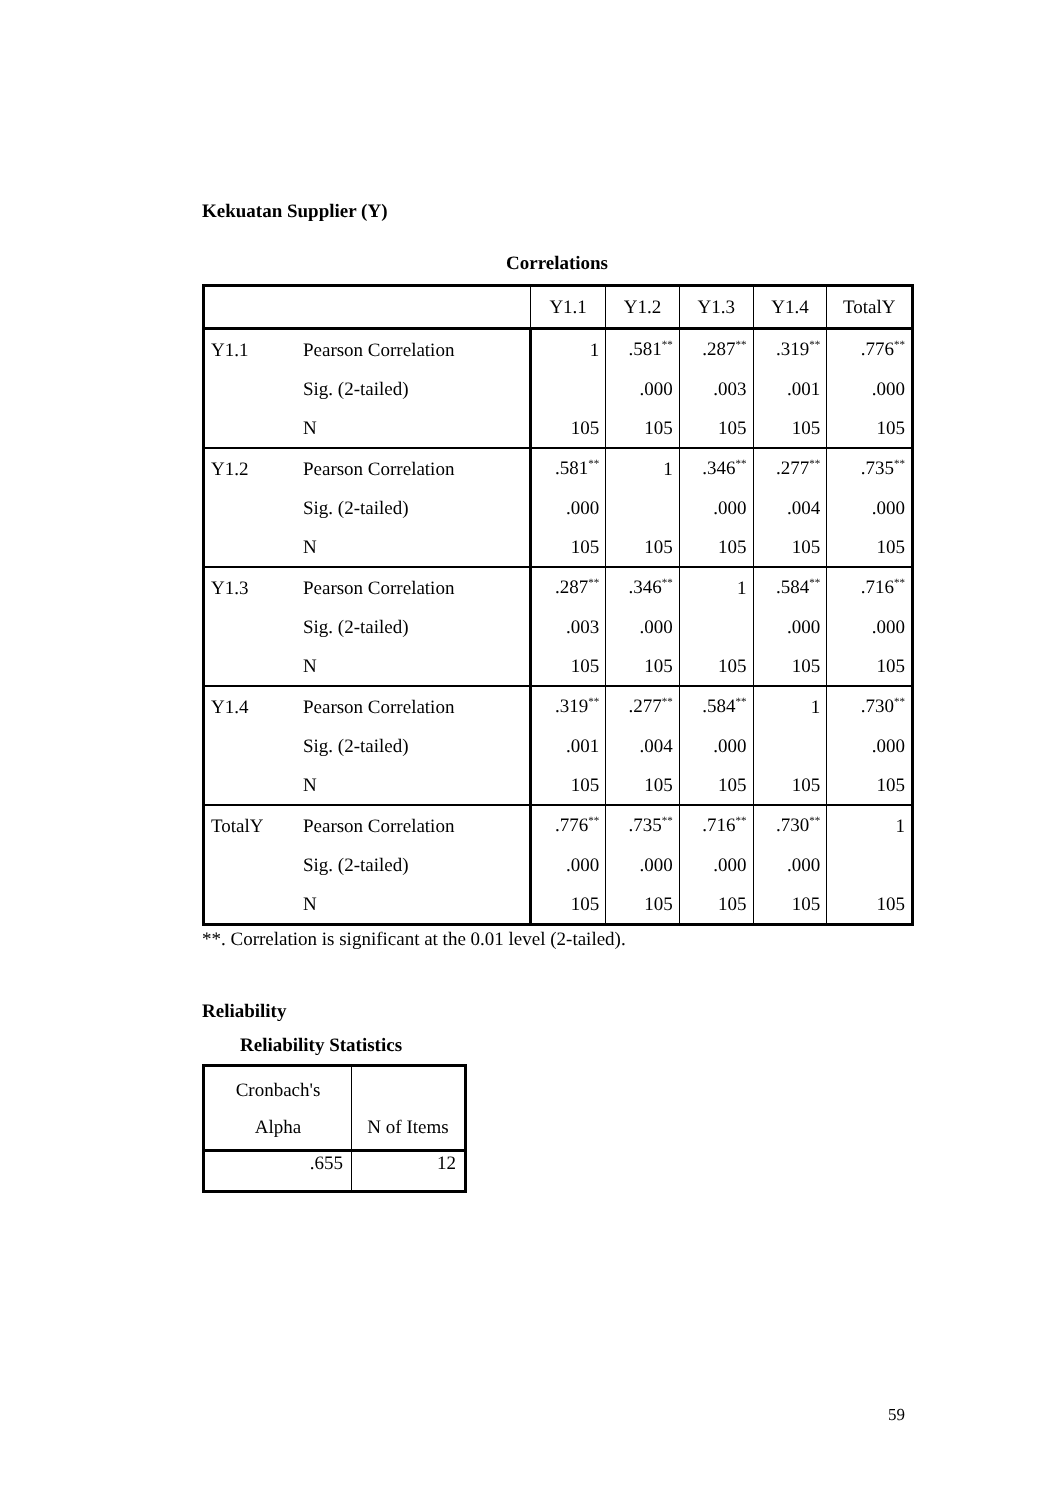Kekuatan Supplier (Y)
Correlations
| | | Y1.1 | Y1.2 | Y1.3 | Y1.4 | TotalY |
| --- | --- | --- | --- | --- | --- | --- |
| Y1.1 | Pearson Correlation | 1 | .581<sup>**</sup> | .287<sup>**</sup> | .319<sup>**</sup> | .776<sup>**</sup> |
| | Sig. (2-tailed) | | .000 | .003 | .001 | .000 |
| | N | 105 | 105 | 105 | 105 | 105 |
| Y1.2 | Pearson Correlation | .581<sup>**</sup> | 1 | .346<sup>**</sup> | .277<sup>**</sup> | .735<sup>**</sup> |
| | Sig. (2-tailed) | .000 | | .000 | .004 | .000 |
| | N | 105 | 105 | 105 | 105 | 105 |
| Y1.3 | Pearson Correlation | .287<sup>**</sup> | .346<sup>**</sup> | 1 | .584<sup>**</sup> | .716<sup>**</sup> |
| | Sig. (2-tailed) | .003 | .000 | | .000 | .000 |
| | N | 105 | 105 | 105 | 105 | 105 |
| Y1.4 | Pearson Correlation | .319<sup>**</sup> | .277<sup>**</sup> | .584<sup>**</sup> | 1 | .730<sup>**</sup> |
| | Sig. (2-tailed) | .001 | .004 | .000 | | .000 |
| | N | 105 | 105 | 105 | 105 | 105 |
| TotalY | Pearson Correlation | .776<sup>**</sup> | .735<sup>**</sup> | .716<sup>**</sup> | .730<sup>**</sup> | 1 |
| | Sig. (2-tailed) | .000 | .000 | .000 | .000 | |
| | N | 105 | 105 | 105 | 105 | 105 |
**. Correlation is significant at the 0.01 level (2-tailed).
Reliability
Reliability Statistics
| Cronbach's Alpha | N of Items |
| --- | --- |
| .655 | 12 |
59